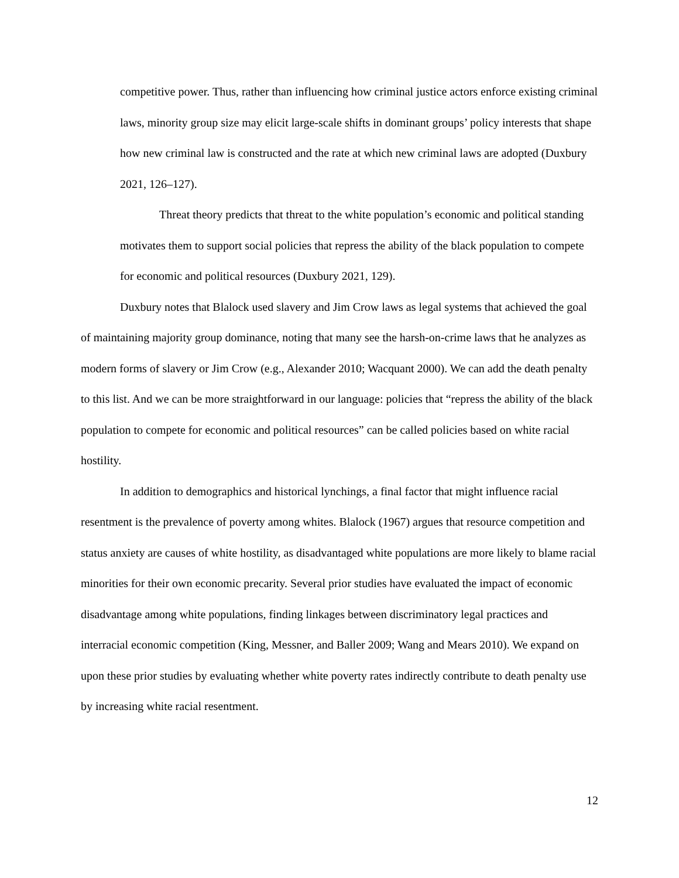competitive power. Thus, rather than influencing how criminal justice actors enforce existing criminal laws, minority group size may elicit large-scale shifts in dominant groups’ policy interests that shape how new criminal law is constructed and the rate at which new criminal laws are adopted (Duxbury 2021, 126–127).
Threat theory predicts that threat to the white population’s economic and political standing motivates them to support social policies that repress the ability of the black population to compete for economic and political resources (Duxbury 2021, 129).
Duxbury notes that Blalock used slavery and Jim Crow laws as legal systems that achieved the goal of maintaining majority group dominance, noting that many see the harsh-on-crime laws that he analyzes as modern forms of slavery or Jim Crow (e.g., Alexander 2010; Wacquant 2000). We can add the death penalty to this list. And we can be more straightforward in our language: policies that “repress the ability of the black population to compete for economic and political resources” can be called policies based on white racial hostility.
In addition to demographics and historical lynchings, a final factor that might influence racial resentment is the prevalence of poverty among whites. Blalock (1967) argues that resource competition and status anxiety are causes of white hostility, as disadvantaged white populations are more likely to blame racial minorities for their own economic precarity. Several prior studies have evaluated the impact of economic disadvantage among white populations, finding linkages between discriminatory legal practices and interracial economic competition (King, Messner, and Baller 2009; Wang and Mears 2010). We expand on upon these prior studies by evaluating whether white poverty rates indirectly contribute to death penalty use by increasing white racial resentment.
12